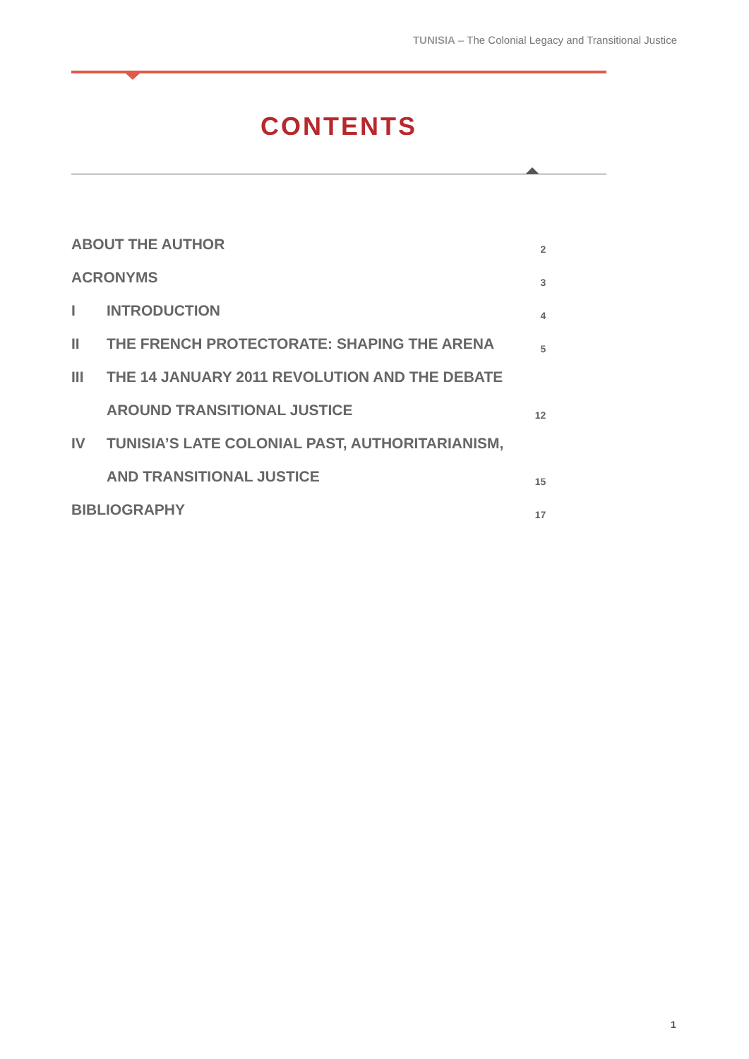TUNISIA – The Colonial Legacy and Transitional Justice
CONTENTS
| ABOUT THE AUTHOR | | 2 |
| ACRONYMS | | 3 |
| I | INTRODUCTION | 4 |
| II | THE FRENCH PROTECTORATE: SHAPING THE ARENA | 5 |
| III | THE 14 JANUARY 2011 REVOLUTION AND THE DEBATE | |
| | AROUND TRANSITIONAL JUSTICE | 12 |
| IV | TUNISIA’S LATE COLONIAL PAST, AUTHORITARIANISM, | |
| | AND TRANSITIONAL JUSTICE | 15 |
| BIBLIOGRAPHY | | 17 |
1